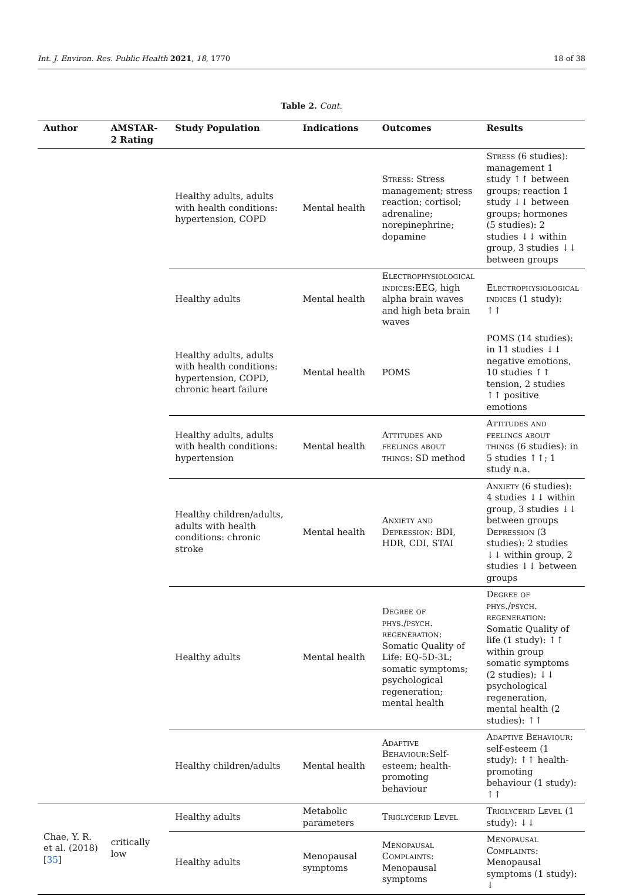Int. J. Environ. Res. Public Health 2021, 18, 1770 18 of 38
Table 2. Cont.
| Author | AMSTAR-2 Rating | Study Population | Indications | Outcomes | Results |
| --- | --- | --- | --- | --- | --- |
| | | Healthy adults, adults with health conditions: hypertension, COPD | Mental health | Stress : Stress management; stress reaction; cortisol; adrenaline; norepinephrine; dopamine | Stress (6 studies): management 1 study ↑↑ between groups; reaction 1 study ↓↓ between groups; hormones (5 studies): 2 studies ↓↓ within group, 3 studies ↓↓ between groups |
| | | Healthy adults | Mental health | Electrophysiological indices :EEG, high alpha brain waves and high beta brain waves | Electrophysiological indices (1 study): ↑↑ |
| | | Healthy adults, adults with health conditions: hypertension, COPD, chronic heart failure | Mental health | POMS | POMS (14 studies): in 11 studies ↓↓ negative emotions, 10 studies ↑↑ tension, 2 studies ↑↑ positive emotions |
| | | Healthy adults, adults with health conditions: hypertension | Mental health | Attitudes and feelings about things : SD method | Attitudes and feelings about things (6 studies): in 5 studies ↑↑; 1 study n.a. |
| | | Healthy children/adults, adults with health conditions: chronic stroke | Mental health | Anxiety and Depression : BDI, HDR, CDI, STAI | Anxiety (6 studies): 4 studies ↓↓ within group, 3 studies ↓↓ between groups Depression (3 studies): 2 studies ↓↓ within group, 2 studies ↓↓ between groups |
| | | Healthy adults | Mental health | Degree of phys./psych. regeneration : Somatic Quality of Life: EQ-5D-3L; somatic symptoms; psychological regeneration; mental health | Degree of phys./psych. regeneration : Somatic Quality of life (1 study): ↑↑ within group somatic symptoms (2 studies): ↓↓ psychological regeneration, mental health (2 studies): ↑↑ |
| | | Healthy children/adults | Mental health | Adaptive Behaviour :Self-esteem; health-promoting behaviour | Adaptive Behaviour : self-esteem (1 study): ↑↑ health-promoting behaviour (1 study): ↑↑ |
| Chae, Y. R. et al. (2018) [ 35 ] | critically low | Healthy adults | Metabolic parameters | Triglycerid Level | Triglycerid Level (1 study): ↓↓ |
| | | Healthy adults | Menopausal symptoms | Menopausal Complaints : Menopausal symptoms | Menopausal Complaints : Menopausal symptoms (1 study): ↓ |